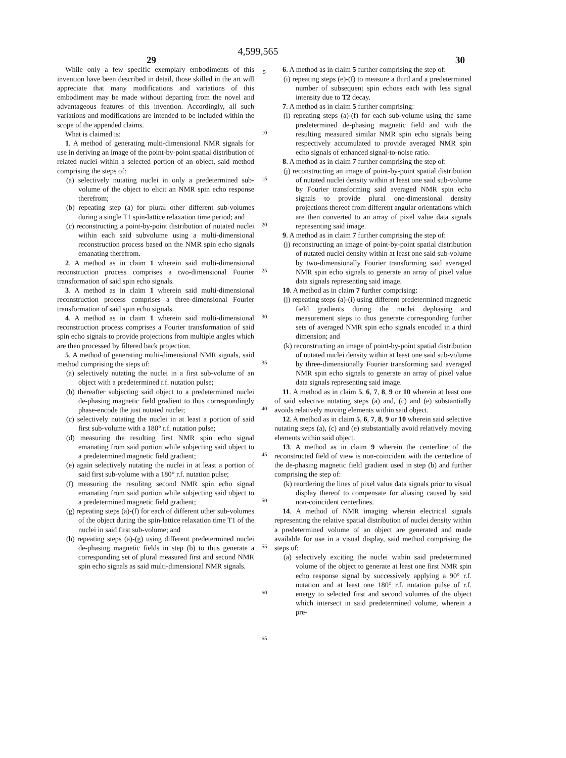4,599,565
29 30
While only a few specific exemplary embodiments of this invention have been described in detail, those skilled in the art will appreciate that many modifications and variations of this embodiment may be made without departing from the novel and advantageous features of this invention. Accordingly, all such variations and modifications are intended to be included within the scope of the appended claims.
What is claimed is:
1. A method of generating multi-dimensional NMR signals for use in deriving an image of the point-by-point spatial distribution of related nuclei within a selected portion of an object, said method comprising the steps of:
(a) selectively nutating nuclei in only a predetermined sub-volume of the object to elicit an NMR spin echo response therefrom;
(b) repeating step (a) for plural other different sub-volumes during a single T1 spin-lattice relaxation time period; and
(c) reconstructing a point-by-point distribution of nutated nuclei within each said subvolume using a multi-dimensional reconstruction process based on the NMR spin echo signals emanating therefrom.
2. A method as in claim 1 wherein said multi-dimensional reconstruction process comprises a two-dimensional Fourier transformation of said spin echo signals.
3. A method as in claim 1 wherein said multi-dimensional reconstruction process comprises a three-dimensional Fourier transformation of said spin echo signals.
4. A method as in claim 1 wherein said multi-dimensional reconstruction process comprises a Fourier transformation of said spin echo signals to provide projections from multiple angles which are then processed by filtered back projection.
5. A method of generating multi-dimensional NMR signals, said method comprising the steps of:
(a) selectively nutating the nuclei in a first sub-volume of an object with a predetermined r.f. nutation pulse;
(b) thereafter subjecting said object to a predetermined nuclei de-phasing magnetic field gradient to thus correspondingly phase-encode the just nutated nuclei;
(c) selectively nutating the nuclei in at least a portion of said first sub-volume with a 180° r.f. nutation pulse;
(d) measuring the resulting first NMR spin echo signal emanating from said portion while subjecting said object to a predetermined magnetic field gradient;
(e) again selectively nutating the nuclei in at least a portion of said first sub-volume with a 180° r.f. nutation pulse;
(f) measuring the resulitng second NMR spin echo signal emanating from said portion while subjecting said object to a predetermined magnetic field gradient;
(g) repeating steps (a)-(f) for each of different other sub-volumes of the object during the spin-lattice relaxation time T1 of the nuclei in said first sub-volume; and
(h) repeating steps (a)-(g) using different predetermined nuclei de-phasing magnetic fields in step (b) to thus generate a corresponding set of plural measured first and second NMR spin echo signals as said multi-dimensional NMR signals.
5
10
15
20
25
30
35
40
45
50
55
60
65
6. A method as in claim 5 further comprising the step of:
(i) repeating steps (e)-(f) to measure a third and a predetermined number of subsequent spin echoes each with less signal intensity due to T2 decay.
7. A method as in claim 5 further comprising:
(i) repeating steps (a)-(f) for each sub-volume using the same predetermined de-phasing magnetic field and with the resulting measured similar NMR spin echo signals being respectively accumulated to provide averaged NMR spin echo signals of enhanced signal-to-noise ratio.
8. A method as in claim 7 further comprising the step of:
(j) reconstructing an image of point-by-point spatial distribution of nutated nuclei density within at least one said sub-volume by Fourier transforming said averaged NMR spin echo signals to provide plural one-dimensional density projections thereof from different angular orientations which are then converted to an array of pixel value data signals representing said image.
9. A method as in claim 7 further comprising the step of:
(j) reconstructing an image of point-by-point spatial distribution of nutated nuclei density within at least one said sub-volume by two-dimensionally Fourier transforming said averaged NMR spin echo signals to generate an array of pixel value data signals representing said image.
10. A method as in claim 7 further comprising:
(j) repeating steps (a)-(i) using different predetermined magnetic field gradients during the nuclei dephasing and measurement steps to thus generate corresponding further sets of averaged NMR spin echo signals encoded in a third dimension; and
(k) reconstructing an image of point-by-point spatial distribution of nutated nuclei density within at least one said sub-volume by three-dimensionally Fourier transforming said averaged NMR spin echo signals to generate an array of pixel value data signals representing said image.
11. A method as in claim 5, 6, 7, 8, 9 or 10 wherein at least one of said selective nutating steps (a) and, (c) and (e) substantially avoids relatively moving elements within said object.
12. A method as in claim 5, 6, 7, 8, 9 or 10 wherein said selective nutating steps (a), (c) and (e) stubstantially avoid relatively moving elements within said object.
13. A method as in claim 9 wherein the centerline of the reconstructed field of view is non-coincident with the centerline of the de-phasing magnetic field gradient used in step (b) and further comprising the step of:
(k) reordering the lines of pixel value data signals prior to visual display thereof to compensate for aliasing caused by said non-coincident centerlines.
14. A method of NMR imaging wherein electrical signals representing the relative spatial distribution of nuclei density within a predetermined volume of an object are generated and made available for use in a visual display, said method comprising the steps of:
(a) selectively exciting the nuclei within said predetermined volume of the object to generate at least one first NMR spin echo response signal by successively applying a 90° r.f. nutation and at least one 180° r.f. nutation pulse of r.f. energy to selected first and second volumes of the object which intersect in said predetermined volume, wherein a pre-